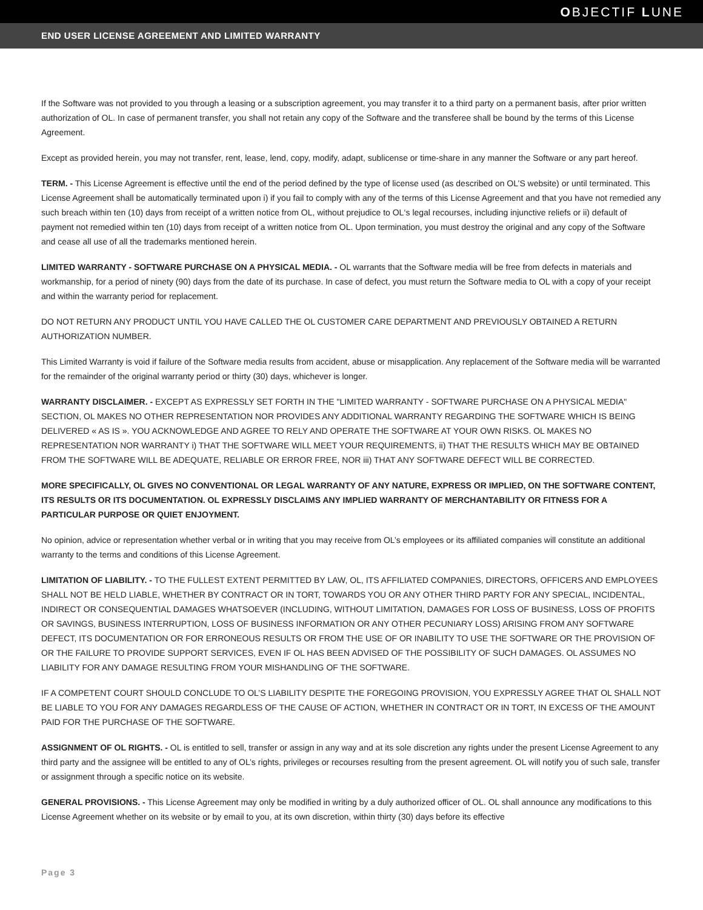OBJECTIF LUNE
END USER LICENSE AGREEMENT AND LIMITED WARRANTY
If the Software was not provided to you through a leasing or a subscription agreement, you may transfer it to a third party on a permanent basis, after prior written authorization of OL. In case of permanent transfer, you shall not retain any copy of the Software and the transferee shall be bound by the terms of this License Agreement.
Except as provided herein, you may not transfer, rent, lease, lend, copy, modify, adapt, sublicense or time-share in any manner the Software or any part hereof.
TERM. - This License Agreement is effective until the end of the period defined by the type of license used (as described on OL’S website) or until terminated. This License Agreement shall be automatically terminated upon i) if you fail to comply with any of the terms of this License Agreement and that you have not remedied any such breach within ten (10) days from receipt of a written notice from OL, without prejudice to OL‘s legal recourses, including injunctive reliefs or ii) default of payment not remedied within ten (10) days from receipt of a written notice from OL. Upon termination, you must destroy the original and any copy of the Software and cease all use of all the trademarks mentioned herein.
LIMITED WARRANTY - SOFTWARE PURCHASE ON A PHYSICAL MEDIA. - OL warrants that the Software media will be free from defects in materials and workmanship, for a period of ninety (90) days from the date of its purchase. In case of defect, you must return the Software media to OL with a copy of your receipt and within the warranty period for replacement.
DO NOT RETURN ANY PRODUCT UNTIL YOU HAVE CALLED THE OL CUSTOMER CARE DEPARTMENT AND PREVIOUSLY OBTAINED A RETURN AUTHORIZATION NUMBER.
This Limited Warranty is void if failure of the Software media results from accident, abuse or misapplication. Any replacement of the Software media will be warranted for the remainder of the original warranty period or thirty (30) days, whichever is longer.
WARRANTY DISCLAIMER. - EXCEPT AS EXPRESSLY SET FORTH IN THE "LIMITED WARRANTY - SOFTWARE PURCHASE ON A PHYSICAL MEDIA" SECTION, OL MAKES NO OTHER REPRESENTATION NOR PROVIDES ANY ADDITIONAL WARRANTY REGARDING THE SOFTWARE WHICH IS BEING DELIVERED « AS IS ». YOU ACKNOWLEDGE AND AGREE TO RELY AND OPERATE THE SOFTWARE AT YOUR OWN RISKS. OL MAKES NO REPRESENTATION NOR WARRANTY i) THAT THE SOFTWARE WILL MEET YOUR REQUIREMENTS, ii) THAT THE RESULTS WHICH MAY BE OBTAINED FROM THE SOFTWARE WILL BE ADEQUATE, RELIABLE OR ERROR FREE, NOR iii) THAT ANY SOFTWARE DEFECT WILL BE CORRECTED.
MORE SPECIFICALLY, OL GIVES NO CONVENTIONAL OR LEGAL WARRANTY OF ANY NATURE, EXPRESS OR IMPLIED, ON THE SOFTWARE CONTENT, ITS RESULTS OR ITS DOCUMENTATION. OL EXPRESSLY DISCLAIMS ANY IMPLIED WARRANTY OF MERCHANTABILITY OR FITNESS FOR A PARTICULAR PURPOSE OR QUIET ENJOYMENT.
No opinion, advice or representation whether verbal or in writing that you may receive from OL’s employees or its affiliated companies will constitute an additional warranty to the terms and conditions of this License Agreement.
LIMITATION OF LIABILITY. - TO THE FULLEST EXTENT PERMITTED BY LAW, OL, ITS AFFILIATED COMPANIES, DIRECTORS, OFFICERS AND EMPLOYEES SHALL NOT BE HELD LIABLE, WHETHER BY CONTRACT OR IN TORT, TOWARDS YOU OR ANY OTHER THIRD PARTY FOR ANY SPECIAL, INCIDENTAL, INDIRECT OR CONSEQUENTIAL DAMAGES WHATSOEVER (INCLUDING, WITHOUT LIMITATION, DAMAGES FOR LOSS OF BUSINESS, LOSS OF PROFITS OR SAVINGS, BUSINESS INTERRUPTION, LOSS OF BUSINESS INFORMATION OR ANY OTHER PECUNIARY LOSS) ARISING FROM ANY SOFTWARE DEFECT, ITS DOCUMENTATION OR FOR ERRONEOUS RESULTS OR FROM THE USE OF OR INABILITY TO USE THE SOFTWARE OR THE PROVISION OF OR THE FAILURE TO PROVIDE SUPPORT SERVICES, EVEN IF OL HAS BEEN ADVISED OF THE POSSIBILITY OF SUCH DAMAGES. OL ASSUMES NO LIABILITY FOR ANY DAMAGE RESULTING FROM YOUR MISHANDLING OF THE SOFTWARE.
IF A COMPETENT COURT SHOULD CONCLUDE TO OL’S LIABILITY DESPITE THE FOREGOING PROVISION, YOU EXPRESSLY AGREE THAT OL SHALL NOT BE LIABLE TO YOU FOR ANY DAMAGES REGARDLESS OF THE CAUSE OF ACTION, WHETHER IN CONTRACT OR IN TORT, IN EXCESS OF THE AMOUNT PAID FOR THE PURCHASE OF THE SOFTWARE.
ASSIGNMENT OF OL RIGHTS. - OL is entitled to sell, transfer or assign in any way and at its sole discretion any rights under the present License Agreement to any third party and the assignee will be entitled to any of OL’s rights, privileges or recourses resulting from the present agreement. OL will notify you of such sale, transfer or assignment through a specific notice on its website.
GENERAL PROVISIONS. - This License Agreement may only be modified in writing by a duly authorized officer of OL. OL shall announce any modifications to this License Agreement whether on its website or by email to you, at its own discretion, within thirty (30) days before its effective
Page 3